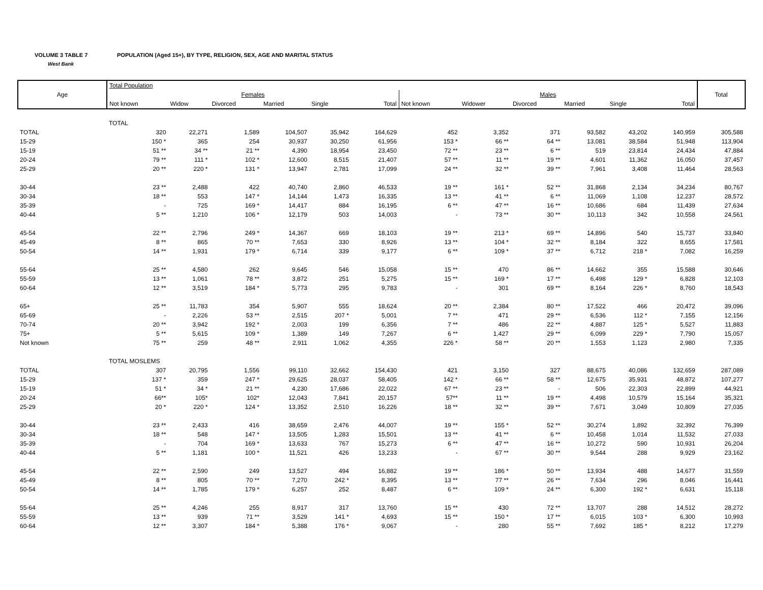VOLUME 3 TABLE 7 POPULATION (Aged 15+), BY TYPE, RELIGION, SEX, AGE AND MARITAL STATUS
West Bank
| Age | Total Population | | | | | | | | | | | | Total |
| --- | --- | --- | --- | --- | --- | --- | --- | --- | --- | --- | --- | --- | --- |
| | Females | | | | | | Males | | | | | | |
| | Not known | Widow | Divorced | Married | Single | Total | Not known | Widower | Divorced | Married | Single | Total | |
| | TOTAL | | | | | | | | | | | | |
| TOTAL | 320 | 22,271 | 1,589 | 104,507 | 35,942 | 164,629 | 452 | 3,352 | 371 | 93,582 | 43,202 | 140,959 | 305,588 |
| 15-29 | 150 * | 365 | 254 | 30,937 | 30,250 | 61,956 | 153 * | 66 ** | 64 ** | 13,081 | 38,584 | 51,948 | 113,904 |
| 15-19 | 51 ** | 34 ** | 21 ** | 4,390 | 18,954 | 23,450 | 72 ** | 23 ** | 6 ** | 519 | 23,814 | 24,434 | 47,884 |
| 20-24 | 79 ** | 111 * | 102 * | 12,600 | 8,515 | 21,407 | 57 ** | 11 ** | 19 ** | 4,601 | 11,362 | 16,050 | 37,457 |
| 25-29 | 20 ** | 220 * | 131 * | 13,947 | 2,781 | 17,099 | 24 ** | 32 ** | 39 ** | 7,961 | 3,408 | 11,464 | 28,563 |
| 30-44 | 23 ** | 2,488 | 422 | 40,740 | 2,860 | 46,533 | 19 ** | 161 * | 52 ** | 31,868 | 2,134 | 34,234 | 80,767 |
| 30-34 | 18 ** | 553 | 147 * | 14,144 | 1,473 | 16,335 | 13 ** | 41 ** | 6 ** | 11,069 | 1,108 | 12,237 | 28,572 |
| 35-39 | - | 725 | 169 * | 14,417 | 884 | 16,195 | 6 ** | 47 ** | 16 ** | 10,686 | 684 | 11,439 | 27,634 |
| 40-44 | 5 ** | 1,210 | 106 * | 12,179 | 503 | 14,003 | - | 73 ** | 30 ** | 10,113 | 342 | 10,558 | 24,561 |
| 45-54 | 22 ** | 2,796 | 249 * | 14,367 | 669 | 18,103 | 19 ** | 213 * | 69 ** | 14,896 | 540 | 15,737 | 33,840 |
| 45-49 | 8 ** | 865 | 70 ** | 7,653 | 330 | 8,926 | 13 ** | 104 * | 32 ** | 8,184 | 322 | 8,655 | 17,581 |
| 50-54 | 14 ** | 1,931 | 179 * | 6,714 | 339 | 9,177 | 6 ** | 109 * | 37 ** | 6,712 | 218 * | 7,082 | 16,259 |
| 55-64 | 25 ** | 4,580 | 262 | 9,645 | 546 | 15,058 | 15 ** | 470 | 86 ** | 14,662 | 355 | 15,588 | 30,646 |
| 55-59 | 13 ** | 1,061 | 78 ** | 3,872 | 251 | 5,275 | 15 ** | 169 * | 17 ** | 6,498 | 129 * | 6,828 | 12,103 |
| 60-64 | 12 ** | 3,519 | 184 * | 5,773 | 295 | 9,783 | - | 301 | 69 ** | 8,164 | 226 * | 8,760 | 18,543 |
| 65+ | 25 ** | 11,783 | 354 | 5,907 | 555 | 18,624 | 20 ** | 2,384 | 80 ** | 17,522 | 466 | 20,472 | 39,096 |
| 65-69 | - | 2,226 | 53 ** | 2,515 | 207 * | 5,001 | 7 ** | 471 | 29 ** | 6,536 | 112 * | 7,155 | 12,156 |
| 70-74 | 20 ** | 3,942 | 192 * | 2,003 | 199 | 6,356 | 7 ** | 486 | 22 ** | 4,887 | 125 * | 5,527 | 11,883 |
| 75+ | 5 ** | 5,615 | 109 * | 1,389 | 149 | 7,267 | 6 ** | 1,427 | 29 ** | 6,099 | 229 * | 7,790 | 15,057 |
| Not known | 75 ** | 259 | 48 ** | 2,911 | 1,062 | 4,355 | 226 * | 58 ** | 20 ** | 1,553 | 1,123 | 2,980 | 7,335 |
| | TOTAL MOSLEMS | | | | | | | | | | | | |
| TOTAL | 307 | 20,795 | 1,556 | 99,110 | 32,662 | 154,430 | 421 | 3,150 | 327 | 88,675 | 40,086 | 132,659 | 287,089 |
| 15-29 | 137 * | 359 | 247 * | 29,625 | 28,037 | 58,405 | 142 * | 66 ** | 58 ** | 12,675 | 35,931 | 48,872 | 107,277 |
| 15-19 | 51 * | 34 * | 21 ** | 4,230 | 17,686 | 22,022 | 67 ** | 23 ** | - | 506 | 22,303 | 22,899 | 44,921 |
| 20-24 | 66** | 105* | 102* | 12,043 | 7,841 | 20,157 | 57** | 11 ** | 19 ** | 4,498 | 10,579 | 15,164 | 35,321 |
| 25-29 | 20 * | 220 * | 124 * | 13,352 | 2,510 | 16,226 | 18 ** | 32 ** | 39 ** | 7,671 | 3,049 | 10,809 | 27,035 |
| 30-44 | 23 ** | 2,433 | 416 | 38,659 | 2,476 | 44,007 | 19 ** | 155 * | 52 ** | 30,274 | 1,892 | 32,392 | 76,399 |
| 30-34 | 18 ** | 548 | 147 * | 13,505 | 1,283 | 15,501 | 13 ** | 41 ** | 6 ** | 10,458 | 1,014 | 11,532 | 27,033 |
| 35-39 | - | 704 | 169 * | 13,633 | 767 | 15,273 | 6 ** | 47 ** | 16 ** | 10,272 | 590 | 10,931 | 26,204 |
| 40-44 | 5 ** | 1,181 | 100 * | 11,521 | 426 | 13,233 | - | 67 ** | 30 ** | 9,544 | 288 | 9,929 | 23,162 |
| 45-54 | 22 ** | 2,590 | 249 | 13,527 | 494 | 16,882 | 19 ** | 186 * | 50 ** | 13,934 | 488 | 14,677 | 31,559 |
| 45-49 | 8 ** | 805 | 70 ** | 7,270 | 242 * | 8,395 | 13 ** | 77 ** | 26 ** | 7,634 | 296 | 8,046 | 16,441 |
| 50-54 | 14 ** | 1,785 | 179 * | 6,257 | 252 | 8,487 | 6 ** | 109 * | 24 ** | 6,300 | 192 * | 6,631 | 15,118 |
| 55-64 | 25 ** | 4,246 | 255 | 8,917 | 317 | 13,760 | 15 ** | 430 | 72 ** | 13,707 | 288 | 14,512 | 28,272 |
| 55-59 | 13 ** | 939 | 71 ** | 3,529 | 141 * | 4,693 | 15 ** | 150 * | 17 ** | 6,015 | 103 * | 6,300 | 10,993 |
| 60-64 | 12 ** | 3,307 | 184 * | 5,388 | 176 * | 9,067 | - | 280 | 55 ** | 7,692 | 185 * | 8,212 | 17,279 |